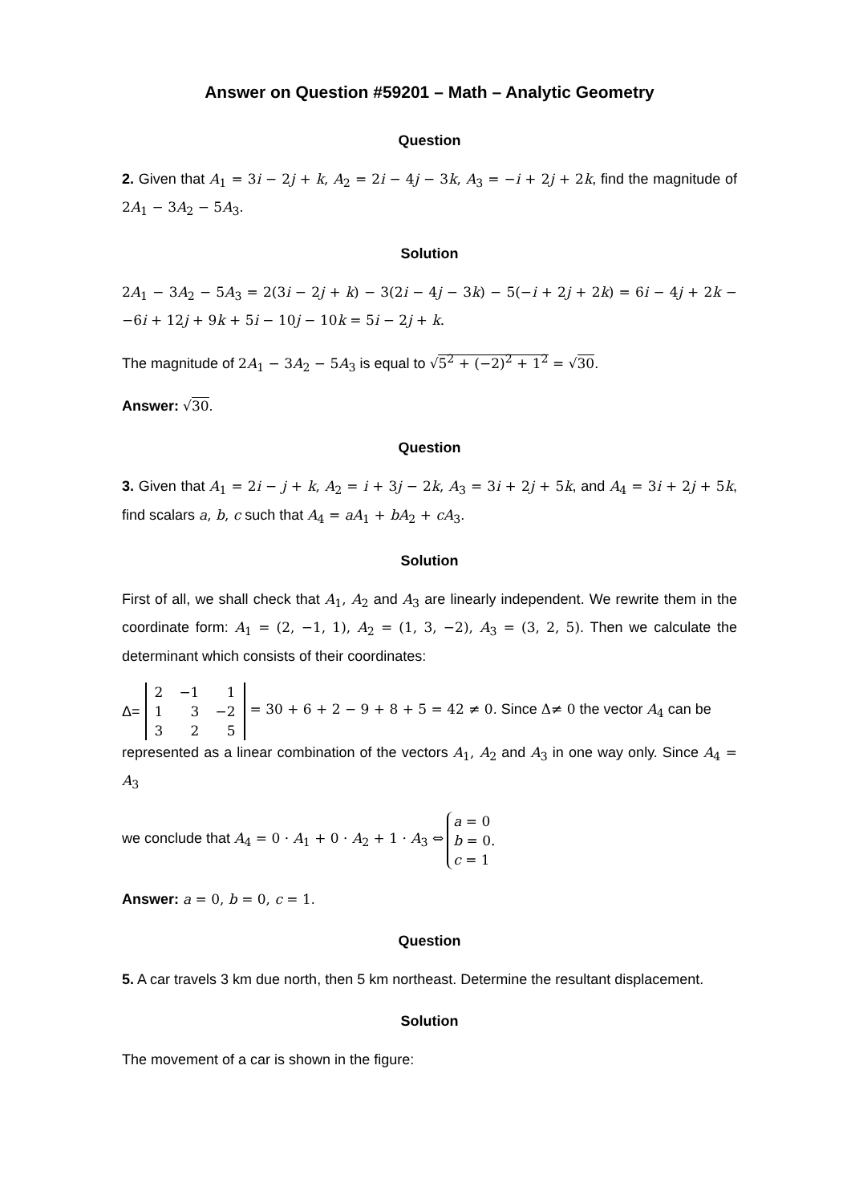Answer on Question #59201 – Math – Analytic Geometry
Question
2. Given that A<sub>1</sub> = 3i − 2j + k, A<sub>2</sub> = 2i − 4j − 3k, A<sub>3</sub> = −i + 2j + 2k, find the magnitude of 2A<sub>1</sub> − 3A<sub>2</sub> − 5A<sub>3</sub>.
Solution
2A<sub>1</sub> − 3A<sub>2</sub> − 5A<sub>3</sub> = 2(3i − 2j + k) − 3(2i − 4j − 3k) − 5(−i + 2j + 2k) = 6i − 4j + 2k − −6i + 12j + 9k + 5i − 10j − 10k = 5i − 2j + k.
The magnitude of 2A<sub>1</sub> − 3A<sub>2</sub> − 5A<sub>3</sub> is equal to √5<sup>2</sup> + (−2)<sup>2</sup> + 1<sup>2</sup> = √30.
Answer: √30.
Question
3. Given that A<sub>1</sub> = 2i − j + k, A<sub>2</sub> = i + 3j − 2k, A<sub>3</sub> = 3i + 2j + 5k, and A<sub>4</sub> = 3i + 2j + 5k, find scalars a, b, c such that A<sub>4</sub> = aA<sub>1</sub> + bA<sub>2</sub> + cA<sub>3</sub>.
Solution
First of all, we shall check that A<sub>1</sub>, A<sub>2</sub> and A<sub>3</sub> are linearly independent. We rewrite them in the coordinate form: A<sub>1</sub> = (2, −1, 1), A<sub>2</sub> = (1, 3, −2), A<sub>3</sub> = (3, 2, 5). Then we calculate the determinant which consists of their coordinates:
Δ=
| 2 | −1 | 1 |
| 1 | 3 | −2 |
| 3 | 2 | 5 |
= 30 + 6 + 2 − 9 + 8 + 5 = 42 ≠ 0. Since Δ≠ 0 the vector A<sub>4</sub> can be
represented as a linear combination of the vectors A<sub>1</sub>, A<sub>2</sub> and A<sub>3</sub> in one way only. Since A<sub>4</sub> = A<sub>3</sub>
we conclude that A<sub>4</sub> = 0 · A<sub>1</sub> + 0 · A<sub>2</sub> + 1 · A<sub>3</sub> ⇔
a = 0
b = 0.
c = 1
Answer: a = 0, b = 0, c = 1.
Question
5. A car travels 3 km due north, then 5 km northeast. Determine the resultant displacement.
Solution
The movement of a car is shown in the figure: